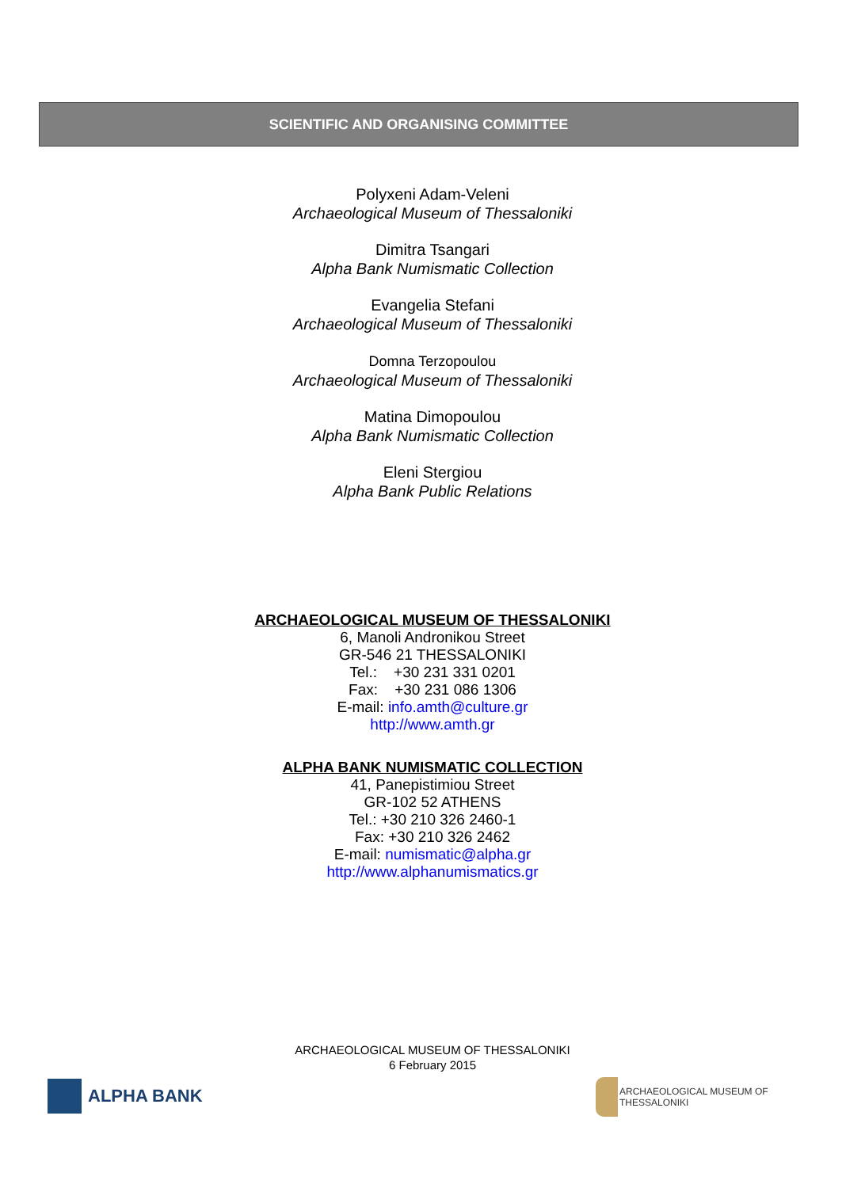SCIENTIFIC AND ORGANISING COMMITTEE
Polyxeni Adam-Veleni
Archaeological Museum of Thessaloniki
Dimitra Tsangari
Alpha Bank Numismatic Collection
Evangelia Stefani
Archaeological Museum of Thessaloniki
Domna Terzopoulou
Archaeological Museum of Thessaloniki
Matina Dimopoulou
Alpha Bank Numismatic Collection
Eleni Stergiou
Alpha Bank Public Relations
ARCHAEOLOGICAL MUSEUM OF THESSALONIKI
6, Manoli Andronikou Street
GR-546 21 THESSALONIKI
Tel.: +30 231 331 0201
Fax: +30 231 086 1306
E-mail: info.amth@culture.gr
http://www.amth.gr
ALPHA BANK NUMISMATIC COLLECTION
41, Panepistimiou Street
GR-102 52 ATHENS
Tel.: +30 210 326 2460-1
Fax: +30 210 326 2462
E-mail: numismatic@alpha.gr
http://www.alphanumismatics.gr
ARCHAEOLOGICAL MUSEUM OF THESSALONIKI
6 February 2015
ALPHA BANK
ARCHAEOLOGICAL MUSEUM OF THESSALONIKI